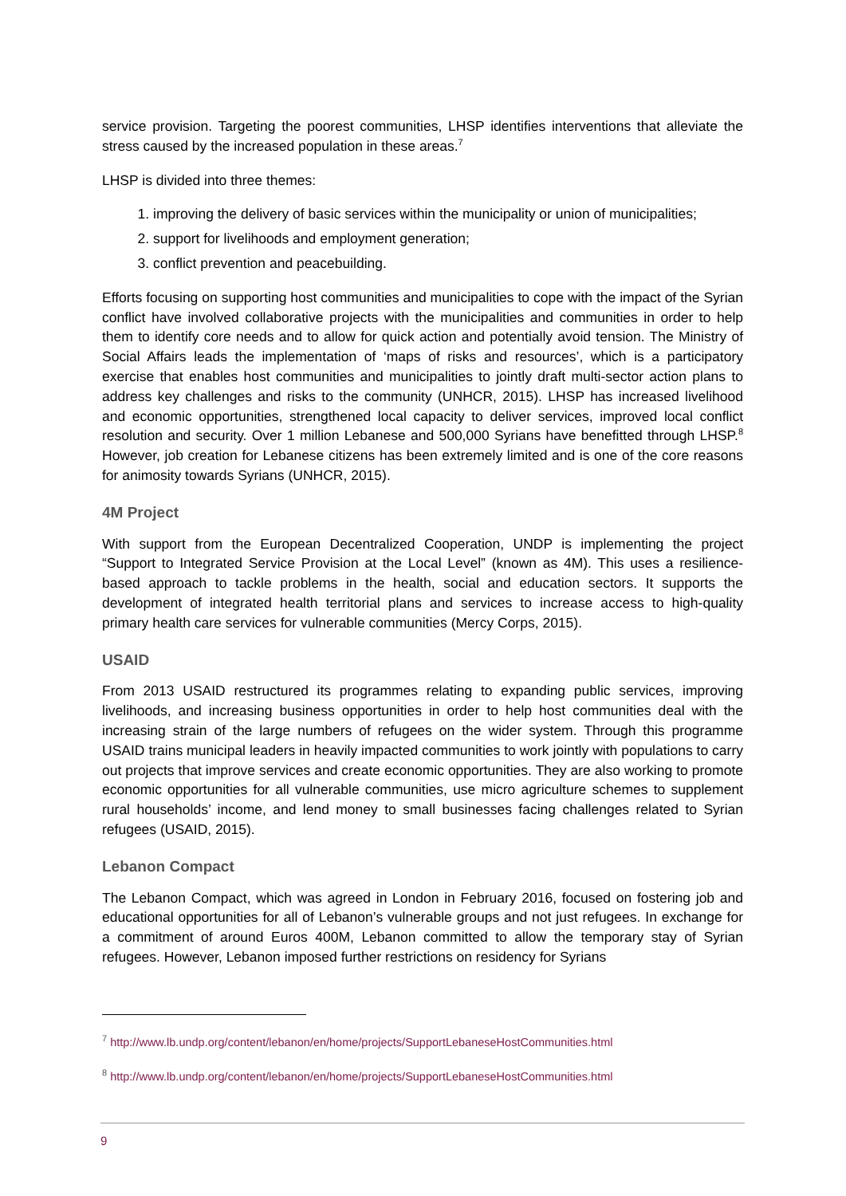service provision. Targeting the poorest communities, LHSP identifies interventions that alleviate the stress caused by the increased population in these areas.<sup>7</sup>
LHSP is divided into three themes:
1. improving the delivery of basic services within the municipality or union of municipalities;
2. support for livelihoods and employment generation;
3. conflict prevention and peacebuilding.
Efforts focusing on supporting host communities and municipalities to cope with the impact of the Syrian conflict have involved collaborative projects with the municipalities and communities in order to help them to identify core needs and to allow for quick action and potentially avoid tension. The Ministry of Social Affairs leads the implementation of ‘maps of risks and resources’, which is a participatory exercise that enables host communities and municipalities to jointly draft multi-sector action plans to address key challenges and risks to the community (UNHCR, 2015). LHSP has increased livelihood and economic opportunities, strengthened local capacity to deliver services, improved local conflict resolution and security. Over 1 million Lebanese and 500,000 Syrians have benefitted through LHSP.<sup>8</sup> However, job creation for Lebanese citizens has been extremely limited and is one of the core reasons for animosity towards Syrians (UNHCR, 2015).
4M Project
With support from the European Decentralized Cooperation, UNDP is implementing the project “Support to Integrated Service Provision at the Local Level” (known as 4M). This uses a resilience-based approach to tackle problems in the health, social and education sectors. It supports the development of integrated health territorial plans and services to increase access to high-quality primary health care services for vulnerable communities (Mercy Corps, 2015).
USAID
From 2013 USAID restructured its programmes relating to expanding public services, improving livelihoods, and increasing business opportunities in order to help host communities deal with the increasing strain of the large numbers of refugees on the wider system. Through this programme USAID trains municipal leaders in heavily impacted communities to work jointly with populations to carry out projects that improve services and create economic opportunities. They are also working to promote economic opportunities for all vulnerable communities, use micro agriculture schemes to supplement rural households’ income, and lend money to small businesses facing challenges related to Syrian refugees (USAID, 2015).
Lebanon Compact
The Lebanon Compact, which was agreed in London in February 2016, focused on fostering job and educational opportunities for all of Lebanon’s vulnerable groups and not just refugees. In exchange for a commitment of around Euros 400M, Lebanon committed to allow the temporary stay of Syrian refugees. However, Lebanon imposed further restrictions on residency for Syrians
<sup>7</sup> http://www.lb.undp.org/content/lebanon/en/home/projects/SupportLebaneseHostCommunities.html
<sup>8</sup> http://www.lb.undp.org/content/lebanon/en/home/projects/SupportLebaneseHostCommunities.html
9